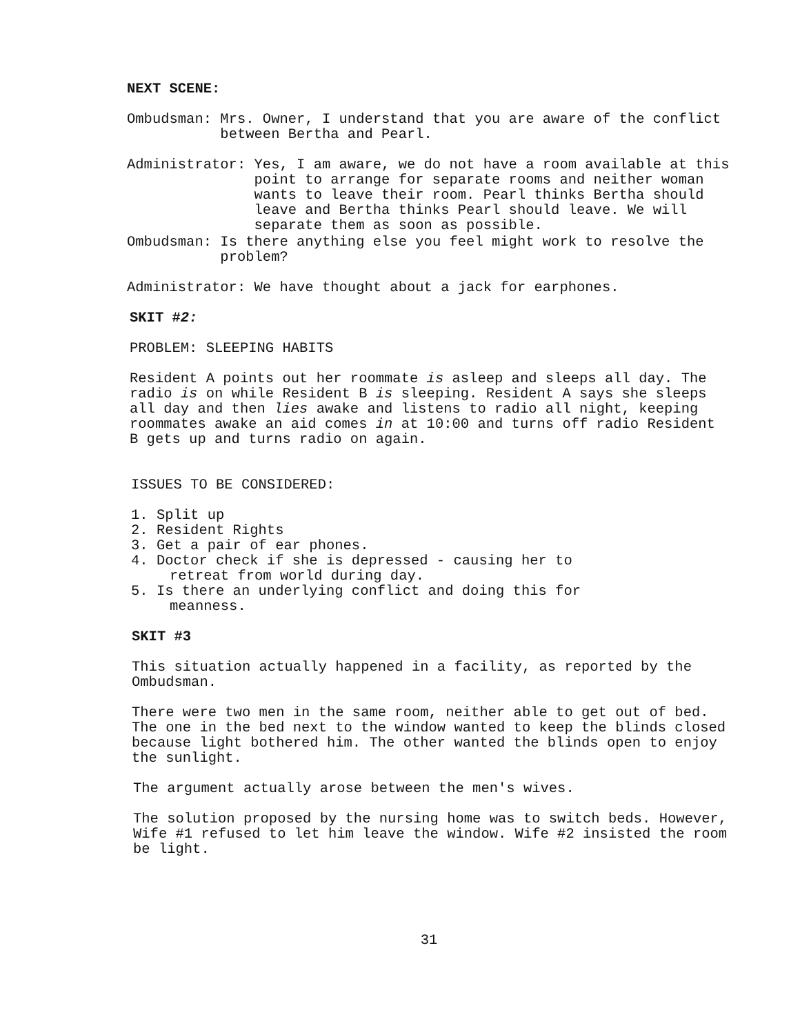NEXT SCENE:
Ombudsman: Mrs. Owner, I understand that you are aware of the conflict between Bertha and Pearl.
Administrator: Yes, I am aware, we do not have a room available at this point to arrange for separate rooms and neither woman wants to leave their room. Pearl thinks Bertha should leave and Bertha thinks Pearl should leave. We will separate them as soon as possible.
Ombudsman: Is there anything else you feel might work to resolve the problem?
Administrator: We have thought about a jack for earphones.
SKIT #2:
PROBLEM: SLEEPING HABITS
Resident A points out her roommate is asleep and sleeps all day. The radio is on while Resident B is sleeping. Resident A says she sleeps all day and then lies awake and listens to radio all night, keeping roommates awake an aid comes in at 10:00 and turns off radio Resident B gets up and turns radio on again.
ISSUES TO BE CONSIDERED:
1. Split up
2. Resident Rights
3. Get a pair of ear phones.
4. Doctor check if she is depressed - causing her to
retreat from world during day.
5. Is there an underlying conflict and doing this for
meanness.
SKIT #3
This situation actually happened in a facility, as reported by the Ombudsman.
There were two men in the same room, neither able to get out of bed. The one in the bed next to the window wanted to keep the blinds closed because light bothered him. The other wanted the blinds open to enjoy the sunlight.
The argument actually arose between the men's wives.
The solution proposed by the nursing home was to switch beds. However, Wife #1 refused to let him leave the window. Wife #2 insisted the room be light.
31